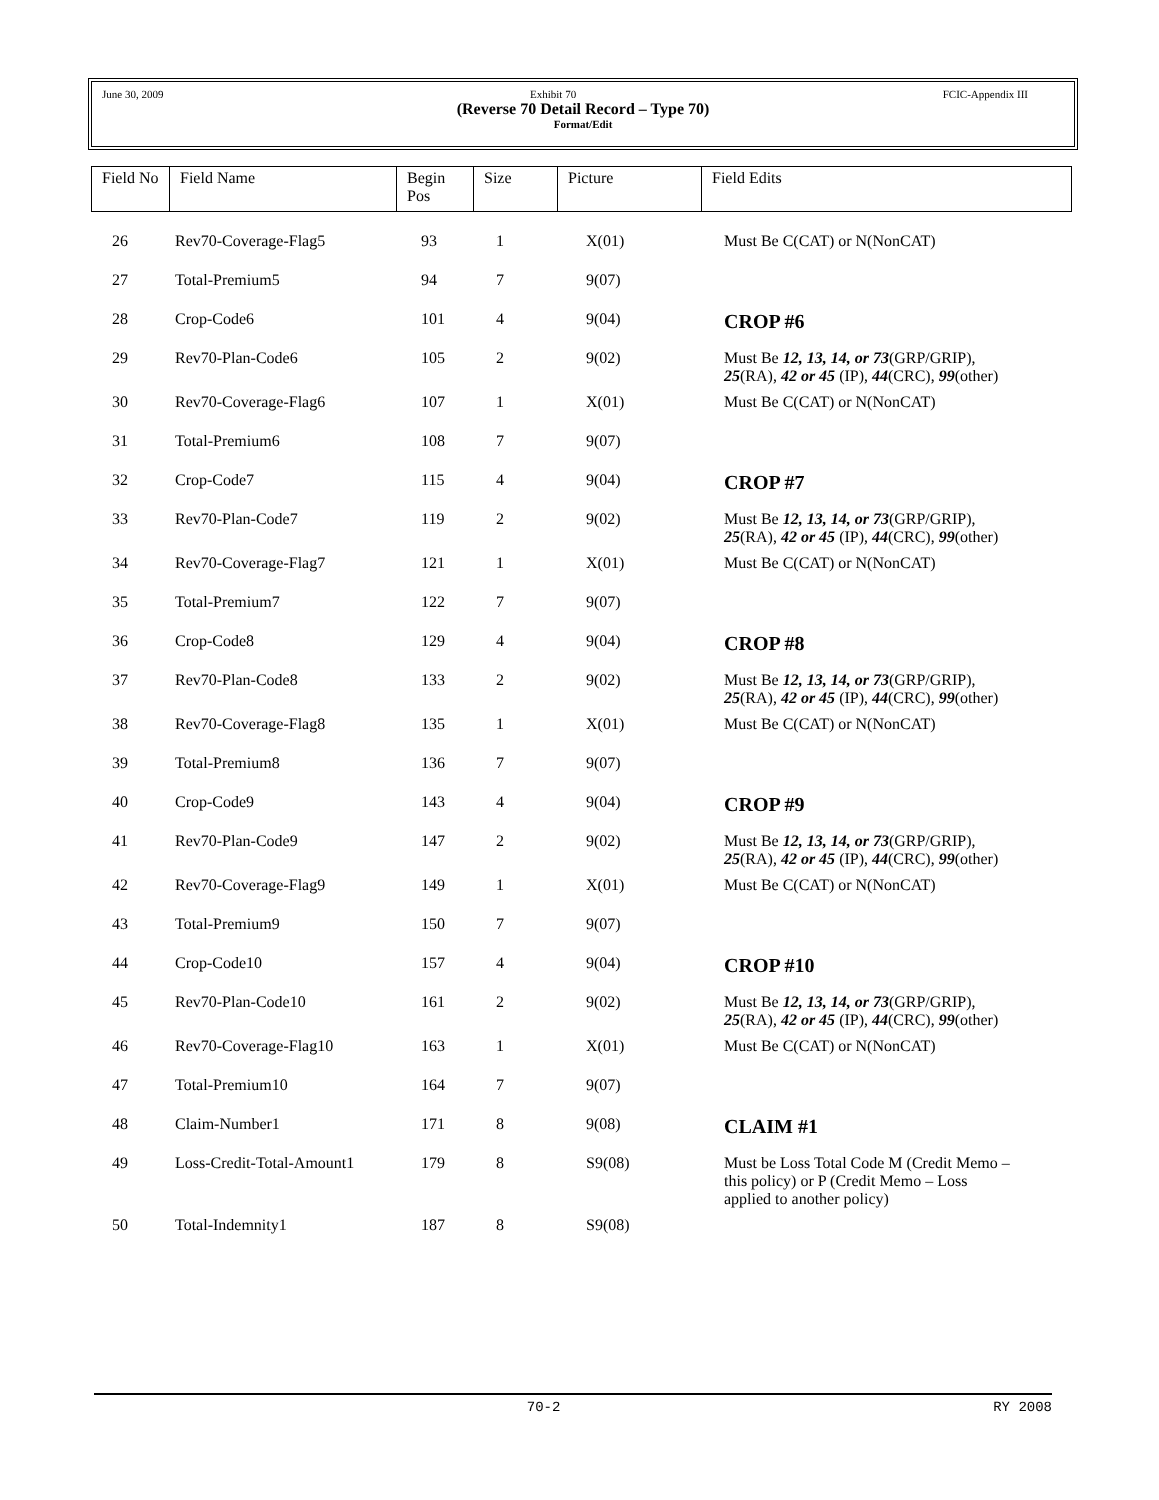June 30, 2009 Exhibit 70 FCIC-Appendix III
(Reverse 70 Detail Record – Type 70)
Format/Edit
| Field No | Field Name | Begin Pos | Size | Picture | Field Edits |
| --- | --- | --- | --- | --- | --- |
| 26 | Rev70-Coverage-Flag5 | 93 | 1 | X(01) | Must Be C(CAT) or N(NonCAT) |
| 27 | Total-Premium5 | 94 | 7 | 9(07) | |
| 28 | Crop-Code6 | 101 | 4 | 9(04) | CROP #6 |
| 29 | Rev70-Plan-Code6 | 105 | 2 | 9(02) | Must Be 12, 13, 14, or 73 (GRP/GRIP), 25 (RA), 42 or 45 (IP), 44 (CRC), 99 (other) |
| 30 | Rev70-Coverage-Flag6 | 107 | 1 | X(01) | Must Be C(CAT) or N(NonCAT) |
| 31 | Total-Premium6 | 108 | 7 | 9(07) | |
| 32 | Crop-Code7 | 115 | 4 | 9(04) | CROP #7 |
| 33 | Rev70-Plan-Code7 | 119 | 2 | 9(02) | Must Be 12, 13, 14, or 73 (GRP/GRIP), 25 (RA), 42 or 45 (IP), 44 (CRC), 99 (other) |
| 34 | Rev70-Coverage-Flag7 | 121 | 1 | X(01) | Must Be C(CAT) or N(NonCAT) |
| 35 | Total-Premium7 | 122 | 7 | 9(07) | |
| 36 | Crop-Code8 | 129 | 4 | 9(04) | CROP #8 |
| 37 | Rev70-Plan-Code8 | 133 | 2 | 9(02) | Must Be 12, 13, 14, or 73 (GRP/GRIP), 25 (RA), 42 or 45 (IP), 44 (CRC), 99 (other) |
| 38 | Rev70-Coverage-Flag8 | 135 | 1 | X(01) | Must Be C(CAT) or N(NonCAT) |
| 39 | Total-Premium8 | 136 | 7 | 9(07) | |
| 40 | Crop-Code9 | 143 | 4 | 9(04) | CROP #9 |
| 41 | Rev70-Plan-Code9 | 147 | 2 | 9(02) | Must Be 12, 13, 14, or 73 (GRP/GRIP), 25 (RA), 42 or 45 (IP), 44 (CRC), 99 (other) |
| 42 | Rev70-Coverage-Flag9 | 149 | 1 | X(01) | Must Be C(CAT) or N(NonCAT) |
| 43 | Total-Premium9 | 150 | 7 | 9(07) | |
| 44 | Crop-Code10 | 157 | 4 | 9(04) | CROP #10 |
| 45 | Rev70-Plan-Code10 | 161 | 2 | 9(02) | Must Be 12, 13, 14, or 73 (GRP/GRIP), 25 (RA), 42 or 45 (IP), 44 (CRC), 99 (other) |
| 46 | Rev70-Coverage-Flag10 | 163 | 1 | X(01) | Must Be C(CAT) or N(NonCAT) |
| 47 | Total-Premium10 | 164 | 7 | 9(07) | |
| 48 | Claim-Number1 | 171 | 8 | 9(08) | CLAIM #1 |
| 49 | Loss-Credit-Total-Amount1 | 179 | 8 | S9(08) | Must be Loss Total Code M (Credit Memo – this policy) or P (Credit Memo – Loss applied to another policy) |
| 50 | Total-Indemnity1 | 187 | 8 | S9(08) | |
70-2 RY 2008